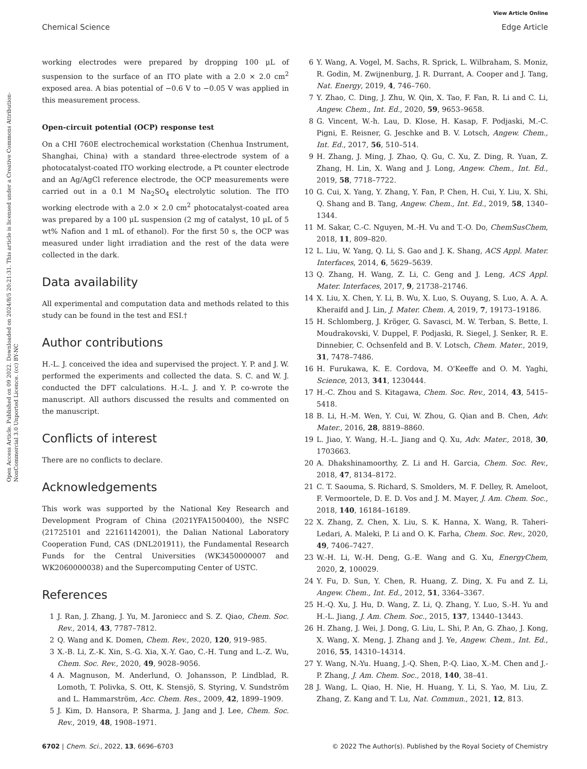View Article Online
Open Access Article. Published on 09 2022. Downloaded on 2024/8/5 20:21:31. This article is licensed under a Creative Commons Attribution-NonCommercial 3.0 Unported Licence. (cc) BY-NC
Chemical Science Edge Article
working electrodes were prepared by dropping 100 μL of suspension to the surface of an ITO plate with a 2.0 × 2.0 cm<sup>2</sup> exposed area. A bias potential of −0.6 V to −0.05 V was applied in this measurement process.
Open-circuit potential (OCP) response test
On a CHI 760E electrochemical workstation (Chenhua Instrument, Shanghai, China) with a standard three-electrode system of a photocatalyst-coated ITO working electrode, a Pt counter electrode and an Ag/AgCl reference electrode, the OCP measurements were carried out in a 0.1 M Na<sub>2</sub>SO<sub>4</sub> electrolytic solution. The ITO working electrode with a 2.0 × 2.0 cm<sup>2</sup> photocatalyst-coated area was prepared by a 100 μL suspension (2 mg of catalyst, 10 μL of 5 wt% Nafion and 1 mL of ethanol). For the first 50 s, the OCP was measured under light irradiation and the rest of the data were collected in the dark.
Data availability
All experimental and computation data and methods related to this study can be found in the test and ESI.†
Author contributions
H.-L. J. conceived the idea and supervised the project. Y. P. and J. W. performed the experiments and collected the data. S. C. and W. J. conducted the DFT calculations. H.-L. J. and Y. P. co-wrote the manuscript. All authors discussed the results and commented on the manuscript.
Conflicts of interest
There are no conflicts to declare.
Acknowledgements
This work was supported by the National Key Research and Development Program of China (2021YFA1500400), the NSFC (21725101 and 22161142001), the Dalian National Laboratory Cooperation Fund, CAS (DNL201911), the Fundamental Research Funds for the Central Universities (WK3450000007 and WK2060000038) and the Supercomputing Center of USTC.
References
1 J. Ran, J. Zhang, J. Yu, M. Jaroniecc and S. Z. Qiao, Chem. Soc. Rev., 2014, 43, 7787–7812.
2 Q. Wang and K. Domen, Chem. Rev., 2020, 120, 919–985.
3 X.-B. Li, Z.-K. Xin, S.-G. Xia, X.-Y. Gao, C.-H. Tung and L.-Z. Wu, Chem. Soc. Rev., 2020, 49, 9028–9056.
4 A. Magnuson, M. Anderlund, O. Johansson, P. Lindblad, R. Lomoth, T. Polivka, S. Ott, K. Stensjö, S. Styring, V. Sundström and L. Hammarström, Acc. Chem. Res., 2009, 42, 1899–1909.
5 J. Kim, D. Hansora, P. Sharma, J. Jang and J. Lee, Chem. Soc. Rev., 2019, 48, 1908–1971.
6 Y. Wang, A. Vogel, M. Sachs, R. Sprick, L. Wilbraham, S. Moniz, R. Godin, M. Zwijnenburg, J. R. Durrant, A. Cooper and J. Tang, Nat. Energy, 2019, 4, 746–760.
7 Y. Zhao, C. Ding, J. Zhu, W. Qin, X. Tao, F. Fan, R. Li and C. Li, Angew. Chem., Int. Ed., 2020, 59, 9653–9658.
8 G. Vincent, W.-h. Lau, D. Klose, H. Kasap, F. Podjaski, M.-C. Pigni, E. Reisner, G. Jeschke and B. V. Lotsch, Angew. Chem., Int. Ed., 2017, 56, 510–514.
9 H. Zhang, J. Ming, J. Zhao, Q. Gu, C. Xu, Z. Ding, R. Yuan, Z. Zhang, H. Lin, X. Wang and J. Long, Angew. Chem., Int. Ed., 2019, 58, 7718–7722.
10 G. Cui, X. Yang, Y. Zhang, Y. Fan, P. Chen, H. Cui, Y. Liu, X. Shi, Q. Shang and B. Tang, Angew. Chem., Int. Ed., 2019, 58, 1340–1344.
11 M. Sakar, C.-C. Nguyen, M.-H. Vu and T.-O. Do, ChemSusChem, 2018, 11, 809–820.
12 L. Liu, W. Yang, Q. Li, S. Gao and J. K. Shang, ACS Appl. Mater. Interfaces, 2014, 6, 5629–5639.
13 Q. Zhang, H. Wang, Z. Li, C. Geng and J. Leng, ACS Appl. Mater. Interfaces, 2017, 9, 21738–21746.
14 X. Liu, X. Chen, Y. Li, B. Wu, X. Luo, S. Ouyang, S. Luo, A. A. A. Kheraifd and J. Lin, J. Mater. Chem. A, 2019, 7, 19173–19186.
15 H. Schlomberg, J. Kröger, G. Savasci, M. W. Terban, S. Bette, I. Moudrakovski, V. Duppel, F. Podjaski, R. Siegel, J. Senker, R. E. Dinnebier, C. Ochsenfeld and B. V. Lotsch, Chem. Mater., 2019, 31, 7478–7486.
16 H. Furukawa, K. E. Cordova, M. O'Keeffe and O. M. Yaghi, Science, 2013, 341, 1230444.
17 H.-C. Zhou and S. Kitagawa, Chem. Soc. Rev., 2014, 43, 5415–5418.
18 B. Li, H.-M. Wen, Y. Cui, W. Zhou, G. Qian and B. Chen, Adv. Mater., 2016, 28, 8819–8860.
19 L. Jiao, Y. Wang, H.-L. Jiang and Q. Xu, Adv. Mater., 2018, 30, 1703663.
20 A. Dhakshinamoorthy, Z. Li and H. Garcia, Chem. Soc. Rev., 2018, 47, 8134–8172.
21 C. T. Saouma, S. Richard, S. Smolders, M. F. Delley, R. Ameloot, F. Vermoortele, D. E. D. Vos and J. M. Mayer, J. Am. Chem. Soc., 2018, 140, 16184–16189.
22 X. Zhang, Z. Chen, X. Liu, S. K. Hanna, X. Wang, R. Taheri-Ledari, A. Maleki, P. Li and O. K. Farha, Chem. Soc. Rev., 2020, 49, 7406–7427.
23 W.-H. Li, W.-H. Deng, G.-E. Wang and G. Xu, EnergyChem, 2020, 2, 100029.
24 Y. Fu, D. Sun, Y. Chen, R. Huang, Z. Ding, X. Fu and Z. Li, Angew. Chem., Int. Ed., 2012, 51, 3364–3367.
25 H.-Q. Xu, J. Hu, D. Wang, Z. Li, Q. Zhang, Y. Luo, S.-H. Yu and H.-L. Jiang, J. Am. Chem. Soc., 2015, 137, 13440–13443.
26 H. Zhang, J. Wei, J. Dong, G. Liu, L. Shi, P. An, G. Zhao, J. Kong, X. Wang, X. Meng, J. Zhang and J. Ye, Angew. Chem., Int. Ed., 2016, 55, 14310–14314.
27 Y. Wang, N.-Yu. Huang, J.-Q. Shen, P.-Q. Liao, X.-M. Chen and J.-P. Zhang, J. Am. Chem. Soc., 2018, 140, 38–41.
28 J. Wang, L. Qiao, H. Nie, H. Huang, Y. Li, S. Yao, M. Liu, Z. Zhang, Z. Kang and T. Lu, Nat. Commun., 2021, 12, 813.
6702 | Chem. Sci., 2022, 13, 6696–6703 © 2022 The Author(s). Published by the Royal Society of Chemistry